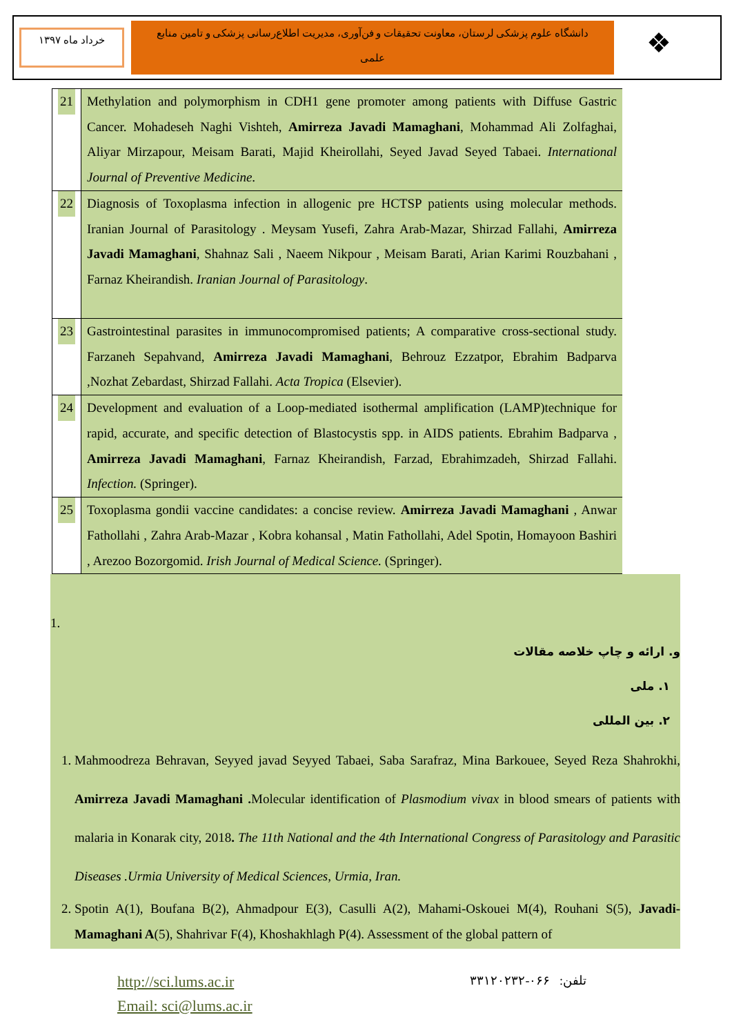خرداد ماه ۱۳۹۷
دانشگاه علوم پزشکی لرستان، معاونت تحقیقات و فن‌آوری، مدیریت اطلاع‌رسانی پزشکی و تامین منابع علمی
❖
| 21 | Methylation and polymorphism in CDH1 gene promoter among patients with Diffuse Gastric Cancer. Mohadeseh Naghi Vishteh, Amirreza Javadi Mamaghani , Mohammad Ali Zolfaghai, Aliyar Mirzapour, Meisam Barati, Majid Kheirollahi, Seyed Javad Seyed Tabaei. International Journal of Preventive Medicine . |
| 22 | Diagnosis of Toxoplasma infection in allogenic pre HCTSP patients using molecular methods. Iranian Journal of Parasitology . Meysam Yusefi, Zahra Arab-Mazar, Shirzad Fallahi, Amirreza Javadi Mamaghani , Shahnaz Sali , Naeem Nikpour , Meisam Barati, Arian Karimi Rouzbahani , Farnaz Kheirandish. Iranian Journal of Parasitology . |
| 23 | Gastrointestinal parasites in immunocompromised patients; A comparative cross-sectional study. Farzaneh Sepahvand, Amirreza Javadi Mamaghani , Behrouz Ezzatpor, Ebrahim Badparva ,Nozhat Zebardast, Shirzad Fallahi. Acta Tropica (Elsevier). |
| 24 | Development and evaluation of a Loop-mediated isothermal amplification (LAMP)technique for rapid, accurate, and specific detection of Blastocystis spp. in AIDS patients. Ebrahim Badparva , Amirreza Javadi Mamaghani , Farnaz Kheirandish, Farzad, Ebrahimzadeh, Shirzad Fallahi. Infection. (Springer). |
| 25 | Toxoplasma gondii vaccine candidates: a concise review. Amirreza Javadi Mamaghani , Anwar Fathollahi , Zahra Arab-Mazar , Kobra kohansal , Matin Fathollahi, Adel Spotin, Homayoon Bashiri , Arezoo Bozorgomid. Irish Journal of Medical Science. (Springer). |
1.
و. ارائه و چاپ خلاصه مقالات
۱. ملی
۲. بین المللی
1. Mahmoodreza Behravan, Seyyed javad Seyyed Tabaei, Saba Sarafraz, Mina Barkouee, Seyed Reza Shahrokhi, Amirreza Javadi Mamaghani . Molecular identification of Plasmodium vivax in blood smears of patients with malaria in Konarak city, 2018. The 11th National and the 4th International Congress of Parasitology and Parasitic Diseases .Urmia University of Medical Sciences, Urmia, Iran.
2. Spotin A(1), Boufana B(2), Ahmadpour E(3), Casulli A(2), Mahami-Oskouei M(4), Rouhani S(5), Javadi-Mamaghani A(5), Shahrivar F(4), Khoshakhlagh P(4). Assessment of the global pattern of
http://sci.lums.ac.ir
Email: sci@lums.ac.ir
تلفن: ۰۶۶-۳۳۱۲۰۲۳۲